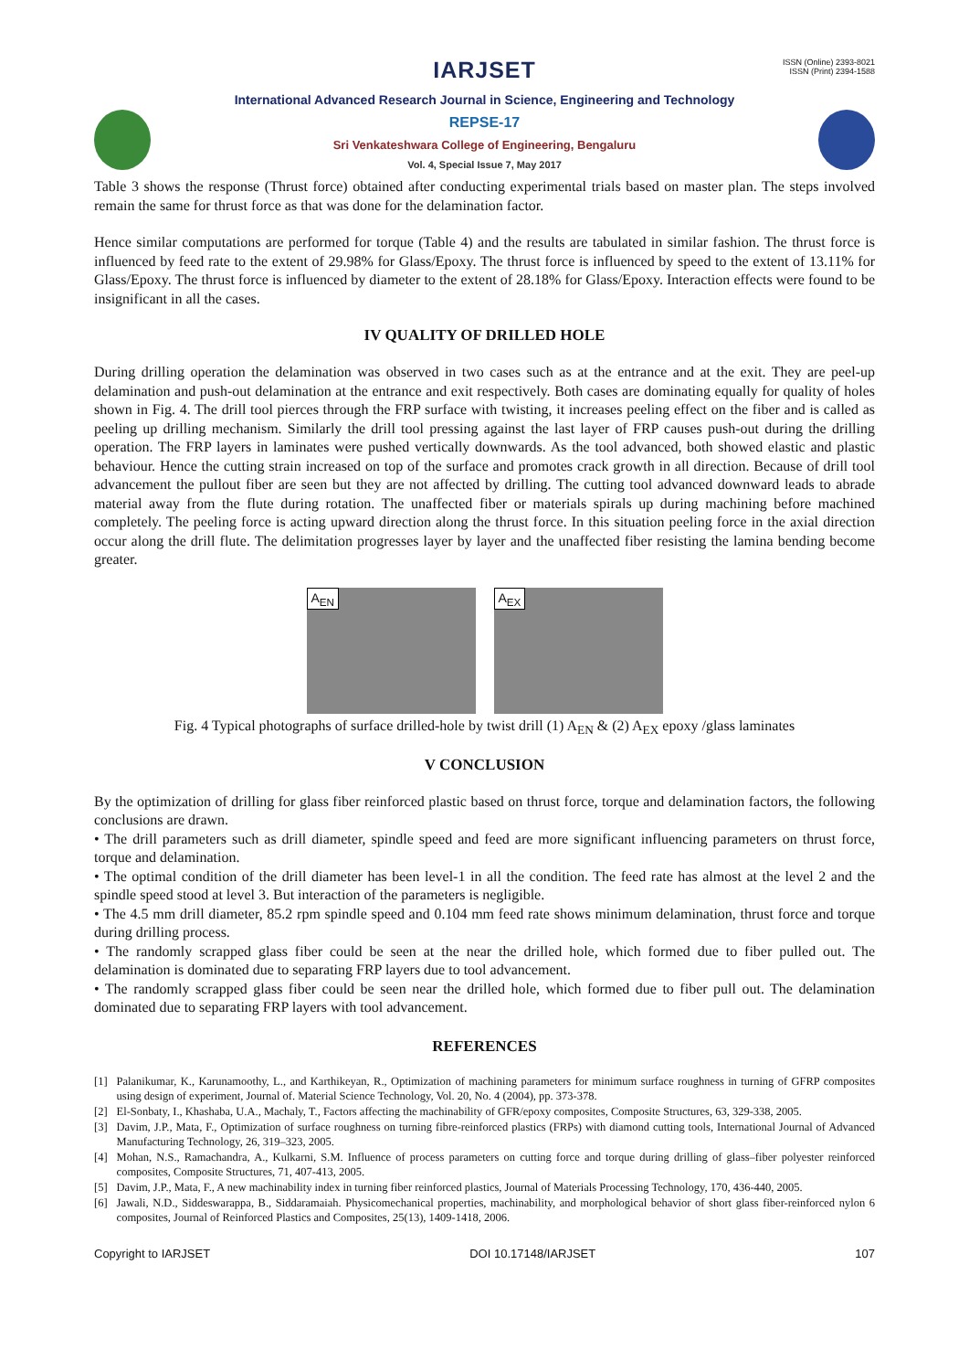ISSN (Online) 2393-8021
ISSN (Print) 2394-1588
IARJSET
International Advanced Research Journal in Science, Engineering and Technology
REPSE-17
Sri Venkateshwara College of Engineering, Bengaluru
Vol. 4, Special Issue 7, May 2017
Table 3 shows the response (Thrust force) obtained after conducting experimental trials based on master plan. The steps involved remain the same for thrust force as that was done for the delamination factor.
Hence similar computations are performed for torque (Table 4) and the results are tabulated in similar fashion. The thrust force is influenced by feed rate to the extent of 29.98% for Glass/Epoxy. The thrust force is influenced by speed to the extent of 13.11% for Glass/Epoxy. The thrust force is influenced by diameter to the extent of 28.18% for Glass/Epoxy. Interaction effects were found to be insignificant in all the cases.
IV QUALITY OF DRILLED HOLE
During drilling operation the delamination was observed in two cases such as at the entrance and at the exit. They are peel-up delamination and push-out delamination at the entrance and exit respectively. Both cases are dominating equally for quality of holes shown in Fig. 4. The drill tool pierces through the FRP surface with twisting, it increases peeling effect on the fiber and is called as peeling up drilling mechanism. Similarly the drill tool pressing against the last layer of FRP causes push-out during the drilling operation. The FRP layers in laminates were pushed vertically downwards. As the tool advanced, both showed elastic and plastic behaviour. Hence the cutting strain increased on top of the surface and promotes crack growth in all direction. Because of drill tool advancement the pullout fiber are seen but they are not affected by drilling. The cutting tool advanced downward leads to abrade material away from the flute during rotation. The unaffected fiber or materials spirals up during machining before machined completely. The peeling force is acting upward direction along the thrust force. In this situation peeling force in the axial direction occur along the drill flute. The delimitation progresses layer by layer and the unaffected fiber resisting the lamina bending become greater.
A<sub>EN</sub>
A<sub>EX</sub>
Fig. 4 Typical photographs of surface drilled-hole by twist drill (1) A<sub>EN</sub> & (2) A<sub>EX</sub> epoxy /glass laminates
V CONCLUSION
By the optimization of drilling for glass fiber reinforced plastic based on thrust force, torque and delamination factors, the following conclusions are drawn.
• The drill parameters such as drill diameter, spindle speed and feed are more significant influencing parameters on thrust force, torque and delamination.
• The optimal condition of the drill diameter has been level-1 in all the condition. The feed rate has almost at the level 2 and the spindle speed stood at level 3. But interaction of the parameters is negligible.
• The 4.5 mm drill diameter, 85.2 rpm spindle speed and 0.104 mm feed rate shows minimum delamination, thrust force and torque during drilling process.
• The randomly scrapped glass fiber could be seen at the near the drilled hole, which formed due to fiber pulled out. The delamination is dominated due to separating FRP layers due to tool advancement.
• The randomly scrapped glass fiber could be seen near the drilled hole, which formed due to fiber pull out. The delamination dominated due to separating FRP layers with tool advancement.
REFERENCES
[1] Palanikumar, K., Karunamoothy, L., and Karthikeyan, R., Optimization of machining parameters for minimum surface roughness in turning of GFRP composites using design of experiment, Journal of. Material Science Technology, Vol. 20, No. 4 (2004), pp. 373-378.
[2] El-Sonbaty, I., Khashaba, U.A., Machaly, T., Factors affecting the machinability of GFR/epoxy composites, Composite Structures, 63, 329-338, 2005.
[3] Davim, J.P., Mata, F., Optimization of surface roughness on turning fibre-reinforced plastics (FRPs) with diamond cutting tools, International Journal of Advanced Manufacturing Technology, 26, 319–323, 2005.
[4] Mohan, N.S., Ramachandra, A., Kulkarni, S.M. Influence of process parameters on cutting force and torque during drilling of glass–fiber polyester reinforced composites, Composite Structures, 71, 407-413, 2005.
[5] Davim, J.P., Mata, F., A new machinability index in turning fiber reinforced plastics, Journal of Materials Processing Technology, 170, 436-440, 2005.
[6] Jawali, N.D., Siddeswarappa, B., Siddaramaiah. Physicomechanical properties, machinability, and morphological behavior of short glass fiber-reinforced nylon 6 composites, Journal of Reinforced Plastics and Composites, 25(13), 1409-1418, 2006.
Copyright to IARJSET DOI 10.17148/IARJSET 107